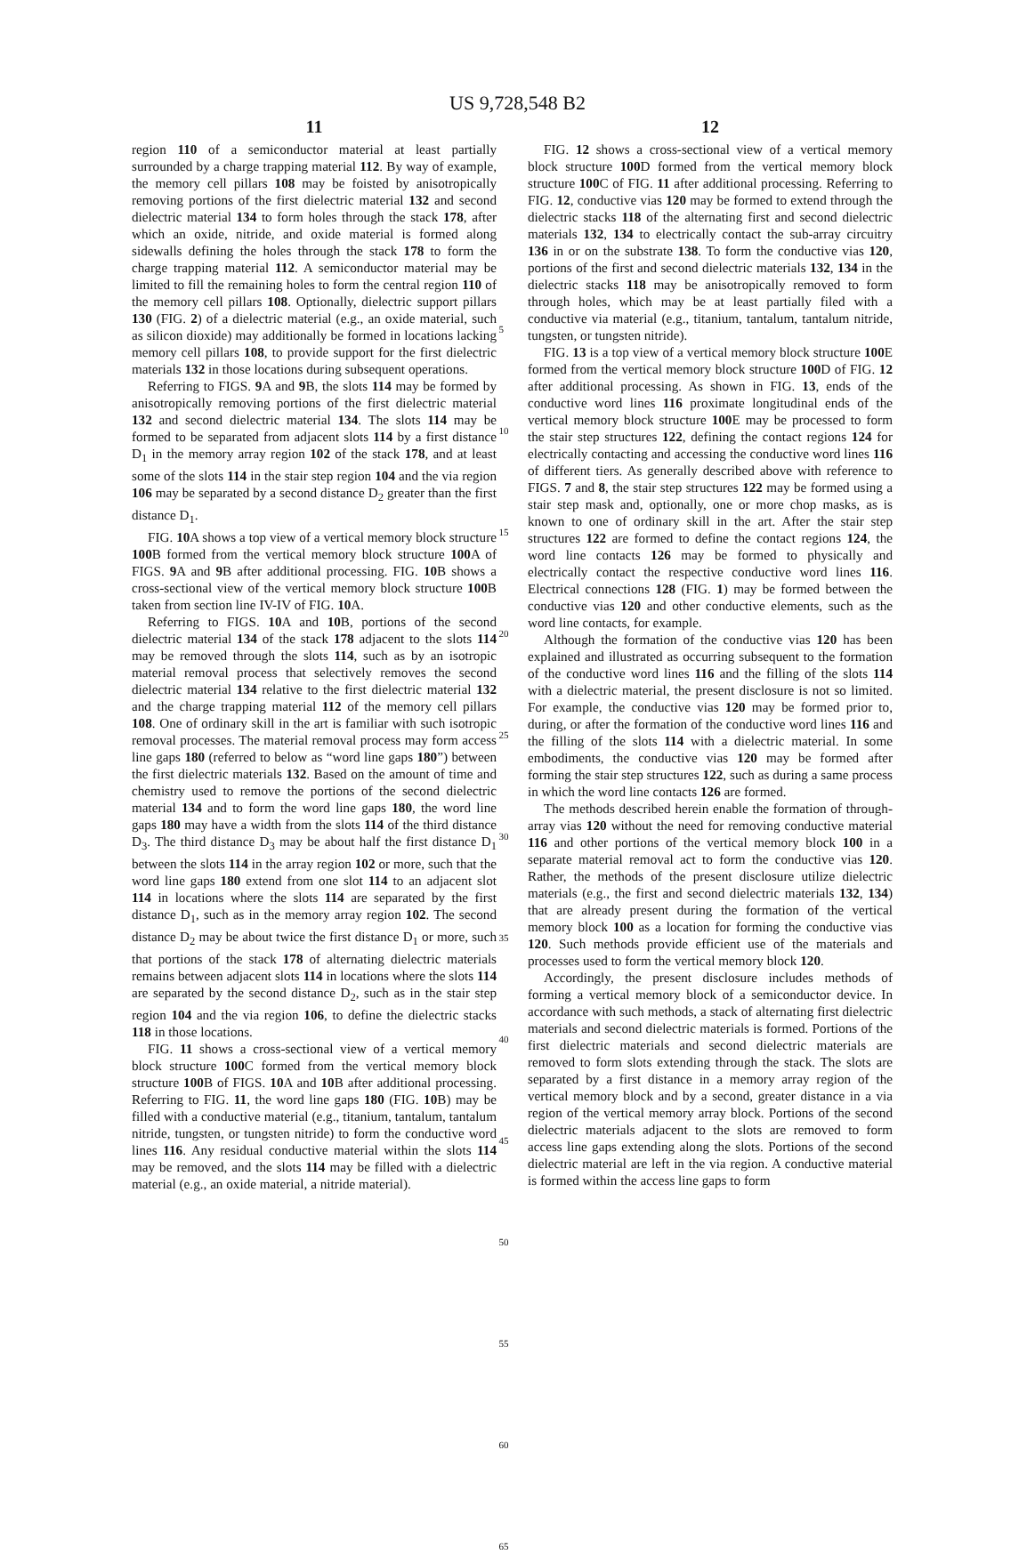US 9,728,548 B2
11
region 110 of a semiconductor material at least partially surrounded by a charge trapping material 112. By way of example, the memory cell pillars 108 may be foisted by anisotropically removing portions of the first dielectric material 132 and second dielectric material 134 to form holes through the stack 178, after which an oxide, nitride, and oxide material is formed along sidewalls defining the holes through the stack 178 to form the charge trapping material 112. A semiconductor material may be limited to fill the remaining holes to form the central region 110 of the memory cell pillars 108. Optionally, dielectric support pillars 130 (FIG. 2) of a dielectric material (e.g., an oxide material, such as silicon dioxide) may additionally be formed in locations lacking memory cell pillars 108, to provide support for the first dielectric materials 132 in those locations during subsequent operations.
Referring to FIGS. 9 A and 9 B, the slots 114 may be formed by anisotropically removing portions of the first dielectric material 132 and second dielectric material 134. The slots 114 may be formed to be separated from adjacent slots 114 by a first distance D<sub>1</sub> in the memory array region 102 of the stack 178, and at least some of the slots 114 in the stair step region 104 and the via region 106 may be separated by a second distance D<sub>2</sub> greater than the first distance D<sub>1</sub>.
FIG. 10 A shows a top view of a vertical memory block structure 100 B formed from the vertical memory block structure 100 A of FIGS. 9 A and 9 B after additional processing. FIG. 10 B shows a cross-sectional view of the vertical memory block structure 100 B taken from section line IV-IV of FIG. 10 A.
Referring to FIGS. 10 A and 10 B, portions of the second dielectric material 134 of the stack 178 adjacent to the slots 114 may be removed through the slots 114, such as by an isotropic material removal process that selectively removes the second dielectric material 134 relative to the first dielectric material 132 and the charge trapping material 112 of the memory cell pillars 108. One of ordinary skill in the art is familiar with such isotropic removal processes. The material removal process may form access line gaps 180 (referred to below as “word line gaps 180”) between the first dielectric materials 132. Based on the amount of time and chemistry used to remove the portions of the second dielectric material 134 and to form the word line gaps 180, the word line gaps 180 may have a width from the slots 114 of the third distance D<sub>3</sub>. The third distance D<sub>3</sub> may be about half the first distance D<sub>1</sub> between the slots 114 in the array region 102 or more, such that the word line gaps 180 extend from one slot 114 to an adjacent slot 114 in locations where the slots 114 are separated by the first distance D<sub>1</sub>, such as in the memory array region 102. The second distance D<sub>2</sub> may be about twice the first distance D<sub>1</sub> or more, such that portions of the stack 178 of alternating dielectric materials remains between adjacent slots 114 in locations where the slots 114 are separated by the second distance D<sub>2</sub>, such as in the stair step region 104 and the via region 106, to define the dielectric stacks 118 in those locations.
FIG. 11 shows a cross-sectional view of a vertical memory block structure 100 C formed from the vertical memory block structure 100 B of FIGS. 10 A and 10 B after additional processing. Referring to FIG. 11, the word line gaps 180 (FIG. 10 B) may be filled with a conductive material (e.g., titanium, tantalum, tantalum nitride, tungsten, or tungsten nitride) to form the conductive word lines 116. Any residual conductive material within the slots 114 may be removed, and the slots 114 may be filled with a dielectric material (e.g., an oxide material, a nitride material).
5
10
15
20
25
30
35
40
45
50
55
60
65
12
FIG. 12 shows a cross-sectional view of a vertical memory block structure 100 D formed from the vertical memory block structure 100 C of FIG. 11 after additional processing. Referring to FIG. 12, conductive vias 120 may be formed to extend through the dielectric stacks 118 of the alternating first and second dielectric materials 132, 134 to electrically contact the sub-array circuitry 136 in or on the substrate 138. To form the conductive vias 120, portions of the first and second dielectric materials 132, 134 in the dielectric stacks 118 may be anisotropically removed to form through holes, which may be at least partially filed with a conductive via material (e.g., titanium, tantalum, tantalum nitride, tungsten, or tungsten nitride).
FIG. 13 is a top view of a vertical memory block structure 100 E formed from the vertical memory block structure 100 D of FIG. 12 after additional processing. As shown in FIG. 13, ends of the conductive word lines 116 proximate longitudinal ends of the vertical memory block structure 100 E may be processed to form the stair step structures 122, defining the contact regions 124 for electrically contacting and accessing the conductive word lines 116 of different tiers. As generally described above with reference to FIGS. 7 and 8, the stair step structures 122 may be formed using a stair step mask and, optionally, one or more chop masks, as is known to one of ordinary skill in the art. After the stair step structures 122 are formed to define the contact regions 124, the word line contacts 126 may be formed to physically and electrically contact the respective conductive word lines 116. Electrical connections 128 (FIG. 1) may be formed between the conductive vias 120 and other conductive elements, such as the word line contacts, for example.
Although the formation of the conductive vias 120 has been explained and illustrated as occurring subsequent to the formation of the conductive word lines 116 and the filling of the slots 114 with a dielectric material, the present disclosure is not so limited. For example, the conductive vias 120 may be formed prior to, during, or after the formation of the conductive word lines 116 and the filling of the slots 114 with a dielectric material. In some embodiments, the conductive vias 120 may be formed after forming the stair step structures 122, such as during a same process in which the word line contacts 126 are formed.
The methods described herein enable the formation of through-array vias 120 without the need for removing conductive material 116 and other portions of the vertical memory block 100 in a separate material removal act to form the conductive vias 120. Rather, the methods of the present disclosure utilize dielectric materials (e.g., the first and second dielectric materials 132, 134) that are already present during the formation of the vertical memory block 100 as a location for forming the conductive vias 120. Such methods provide efficient use of the materials and processes used to form the vertical memory block 120.
Accordingly, the present disclosure includes methods of forming a vertical memory block of a semiconductor device. In accordance with such methods, a stack of alternating first dielectric materials and second dielectric materials is formed. Portions of the first dielectric materials and second dielectric materials are removed to form slots extending through the stack. The slots are separated by a first distance in a memory array region of the vertical memory block and by a second, greater distance in a via region of the vertical memory array block. Portions of the second dielectric materials adjacent to the slots are removed to form access line gaps extending along the slots. Portions of the second dielectric material are left in the via region. A conductive material is formed within the access line gaps to form